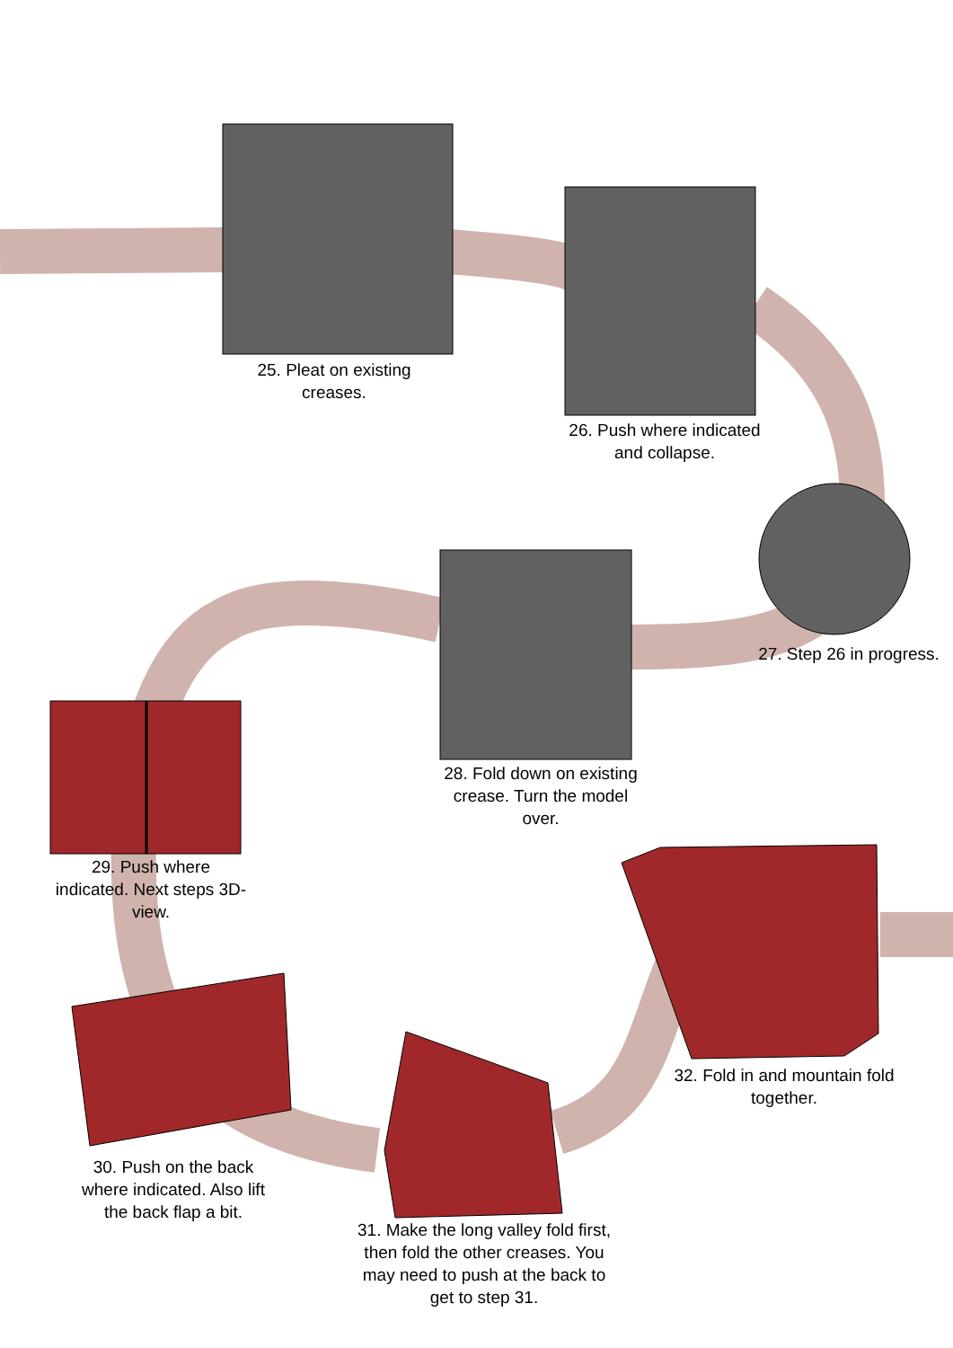25. Pleat on existing creases.
26. Push where indicated and collapse.
27. Step 26 in progress.
28. Fold down on existing crease. Turn the model over.
29. Push where indicated. Next steps 3D-view.
30. Push on the back where indicated. Also lift the back flap a bit.
31. Make the long valley fold first, then fold the other creases. You may need to push at the back to get to step 31.
32. Fold in and mountain fold together.